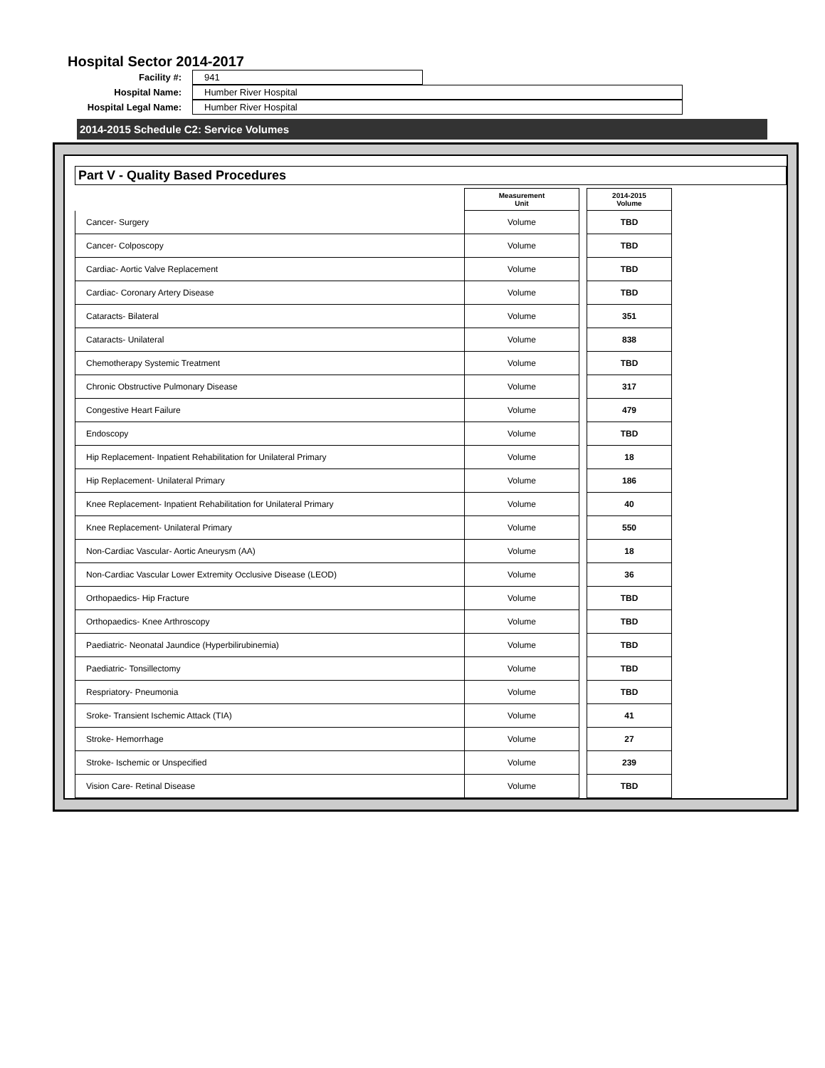Hospital Sector 2014-2017
Facility #: 941
Hospital Name: Humber River Hospital
Hospital Legal Name: Humber River Hospital
2014-2015 Schedule C2: Service Volumes
Part V - Quality Based Procedures
| | Measurement Unit | | 2014-2015 Volume |
| --- | --- | --- | --- |
| Cancer- Surgery | Volume | | TBD |
| Cancer- Colposcopy | Volume | | TBD |
| Cardiac- Aortic Valve Replacement | Volume | | TBD |
| Cardiac- Coronary Artery Disease | Volume | | TBD |
| Cataracts- Bilateral | Volume | | 351 |
| Cataracts- Unilateral | Volume | | 838 |
| Chemotherapy Systemic Treatment | Volume | | TBD |
| Chronic Obstructive Pulmonary Disease | Volume | | 317 |
| Congestive Heart Failure | Volume | | 479 |
| Endoscopy | Volume | | TBD |
| Hip Replacement- Inpatient Rehabilitation for Unilateral Primary | Volume | | 18 |
| Hip Replacement- Unilateral Primary | Volume | | 186 |
| Knee Replacement- Inpatient Rehabilitation for Unilateral Primary | Volume | | 40 |
| Knee Replacement- Unilateral Primary | Volume | | 550 |
| Non-Cardiac Vascular- Aortic Aneurysm (AA) | Volume | | 18 |
| Non-Cardiac Vascular Lower Extremity Occlusive Disease (LEOD) | Volume | | 36 |
| Orthopaedics- Hip Fracture | Volume | | TBD |
| Orthopaedics- Knee Arthroscopy | Volume | | TBD |
| Paediatric- Neonatal Jaundice (Hyperbilirubinemia) | Volume | | TBD |
| Paediatric- Tonsillectomy | Volume | | TBD |
| Respriatory- Pneumonia | Volume | | TBD |
| Sroke- Transient Ischemic Attack (TIA) | Volume | | 41 |
| Stroke- Hemorrhage | Volume | | 27 |
| Stroke- Ischemic or Unspecified | Volume | | 239 |
| Vision Care- Retinal Disease | Volume | | TBD |